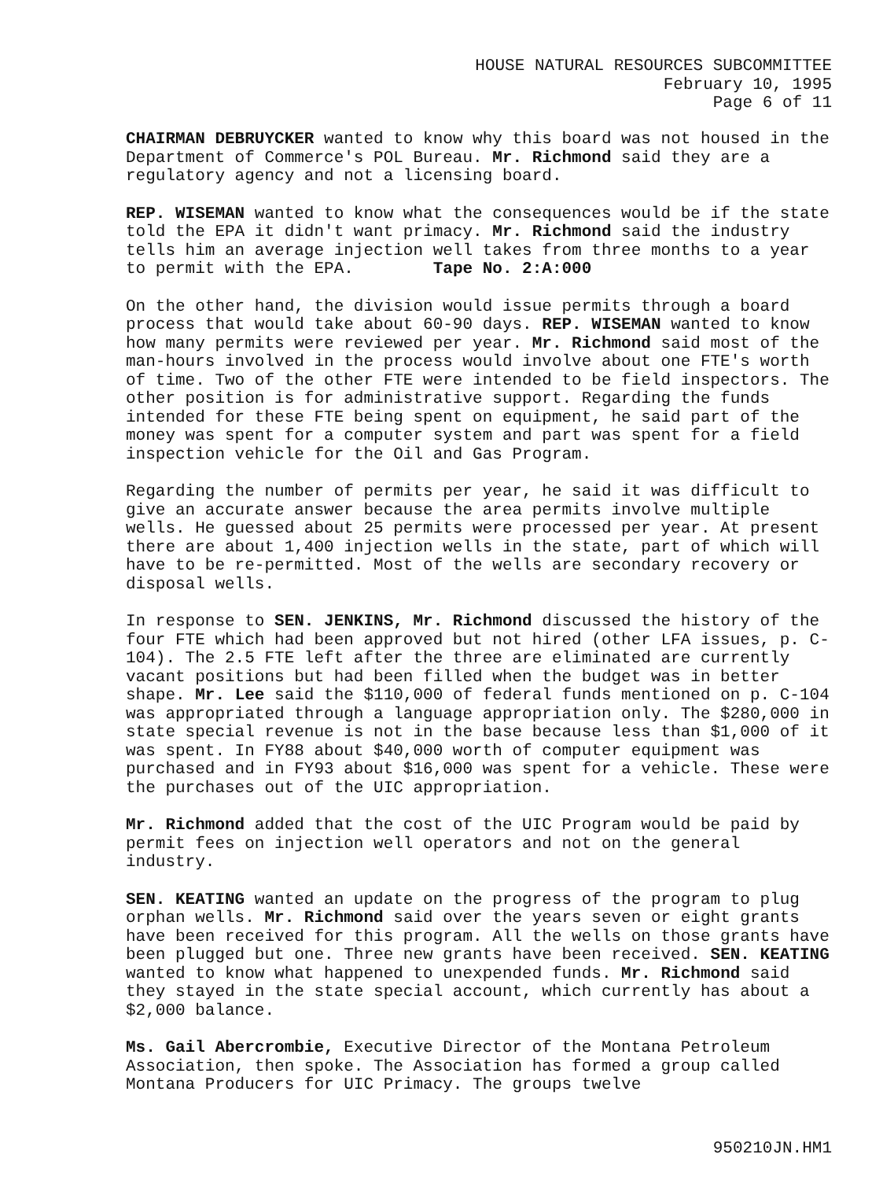HOUSE NATURAL RESOURCES SUBCOMMITTEE
February 10, 1995
Page 6 of 11
CHAIRMAN DEBRUYCKER wanted to know why this board was not housed in the Department of Commerce's POL Bureau. Mr. Richmond said they are a regulatory agency and not a licensing board.
REP. WISEMAN wanted to know what the consequences would be if the state told the EPA it didn't want primacy. Mr. Richmond said the industry tells him an average injection well takes from three months to a year to permit with the EPA. Tape No. 2:A:000
On the other hand, the division would issue permits through a board process that would take about 60-90 days. REP. WISEMAN wanted to know how many permits were reviewed per year. Mr. Richmond said most of the man-hours involved in the process would involve about one FTE's worth of time. Two of the other FTE were intended to be field inspectors. The other position is for administrative support. Regarding the funds intended for these FTE being spent on equipment, he said part of the money was spent for a computer system and part was spent for a field inspection vehicle for the Oil and Gas Program.
Regarding the number of permits per year, he said it was difficult to give an accurate answer because the area permits involve multiple wells. He guessed about 25 permits were processed per year. At present there are about 1,400 injection wells in the state, part of which will have to be re-permitted. Most of the wells are secondary recovery or disposal wells.
In response to SEN. JENKINS, Mr. Richmond discussed the history of the four FTE which had been approved but not hired (other LFA issues, p. C-104). The 2.5 FTE left after the three are eliminated are currently vacant positions but had been filled when the budget was in better shape. Mr. Lee said the $110,000 of federal funds mentioned on p. C-104 was appropriated through a language appropriation only. The $280,000 in state special revenue is not in the base because less than $1,000 of it was spent. In FY88 about $40,000 worth of computer equipment was purchased and in FY93 about $16,000 was spent for a vehicle. These were the purchases out of the UIC appropriation.
Mr. Richmond added that the cost of the UIC Program would be paid by permit fees on injection well operators and not on the general industry.
SEN. KEATING wanted an update on the progress of the program to plug orphan wells. Mr. Richmond said over the years seven or eight grants have been received for this program. All the wells on those grants have been plugged but one. Three new grants have been received. SEN. KEATING wanted to know what happened to unexpended funds. Mr. Richmond said they stayed in the state special account, which currently has about a $2,000 balance.
Ms. Gail Abercrombie, Executive Director of the Montana Petroleum Association, then spoke. The Association has formed a group called Montana Producers for UIC Primacy. The groups twelve
950210JN.HM1